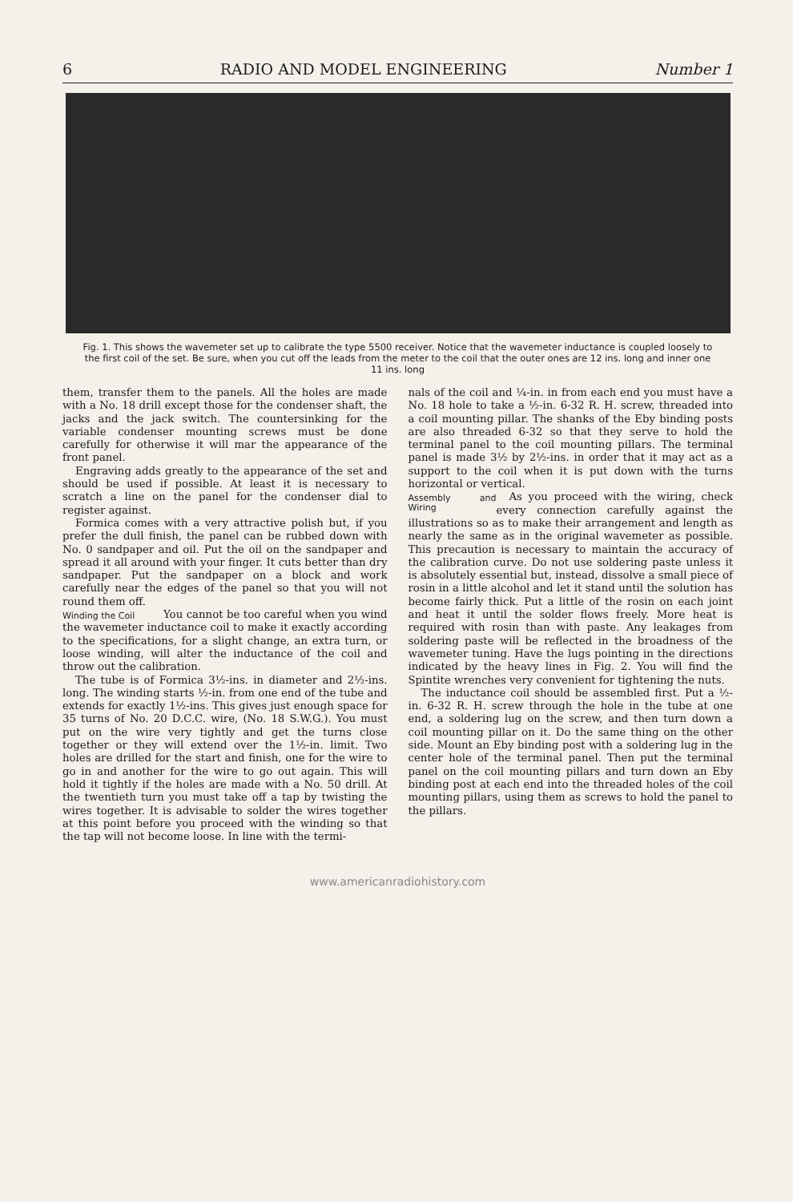6 RADIO AND MODEL ENGINEERING Number 1
Fig. 1. This shows the wavemeter set up to calibrate the type 5500 receiver. Notice that the wavemeter inductance is coupled loosely to the first coil of the set. Be sure, when you cut off the leads from the meter to the coil that the outer ones are 12 ins. long and inner one 11 ins. long
them, transfer them to the panels. All the holes are made with a No. 18 drill except those for the condenser shaft, the jacks and the jack switch. The countersinking for the variable condenser mounting screws must be done carefully for otherwise it will mar the appearance of the front panel.
Engraving adds greatly to the appearance of the set and should be used if possible. At least it is necessary to scratch a line on the panel for the condenser dial to register against.
Formica comes with a very attractive polish but, if you prefer the dull finish, the panel can be rubbed down with No. 0 sandpaper and oil. Put the oil on the sandpaper and spread it all around with your finger. It cuts better than dry sandpaper. Put the sandpaper on a block and work carefully near the edges of the panel so that you will not round them off.
Winding the Coil
You cannot be too careful when you wind the wavemeter inductance coil to make it exactly according to the specifications, for a slight change, an extra turn, or loose winding, will alter the inductance of the coil and throw out the calibration.
The tube is of Formica 3½-ins. in diameter and 2½-ins. long. The winding starts ½-in. from one end of the tube and extends for exactly 1½-ins. This gives just enough space for 35 turns of No. 20 D.C.C. wire, (No. 18 S.W.G.). You must put on the wire very tightly and get the turns close together or they will extend over the 1½-in. limit. Two holes are drilled for the start and finish, one for the wire to go in and another for the wire to go out again. This will hold it tightly if the holes are made with a No. 50 drill. At the twentieth turn you must take off a tap by twisting the wires together. It is advisable to solder the wires together at this point before you proceed with the winding so that the tap will not become loose. In line with the termi-
nals of the coil and ¼-in. in from each end you must have a No. 18 hole to take a ½-in. 6-32 R. H. screw, threaded into a coil mounting pillar. The shanks of the Eby binding posts are also threaded 6-32 so that they serve to hold the terminal panel to the coil mounting pillars. The terminal panel is made 3½ by 2½-ins. in order that it may act as a support to the coil when it is put down with the turns horizontal or vertical.
Assembly and Wiring
As you proceed with the wiring, check every connection carefully against the illustrations so as to make their arrangement and length as nearly the same as in the original wavemeter as possible. This precaution is necessary to maintain the accuracy of the calibration curve. Do not use soldering paste unless it is absolutely essential but, instead, dissolve a small piece of rosin in a little alcohol and let it stand until the solution has become fairly thick. Put a little of the rosin on each joint and heat it until the solder flows freely. More heat is required with rosin than with paste. Any leakages from soldering paste will be reflected in the broadness of the wavemeter tuning. Have the lugs pointing in the directions indicated by the heavy lines in Fig. 2. You will find the Spintite wrenches very convenient for tightening the nuts.
The inductance coil should be assembled first. Put a ½-in. 6-32 R. H. screw through the hole in the tube at one end, a soldering lug on the screw, and then turn down a coil mounting pillar on it. Do the same thing on the other side. Mount an Eby binding post with a soldering lug in the center hole of the terminal panel. Then put the terminal panel on the coil mounting pillars and turn down an Eby binding post at each end into the threaded holes of the coil mounting pillars, using them as screws to hold the panel to the pillars.
www.americanradiohistory.com